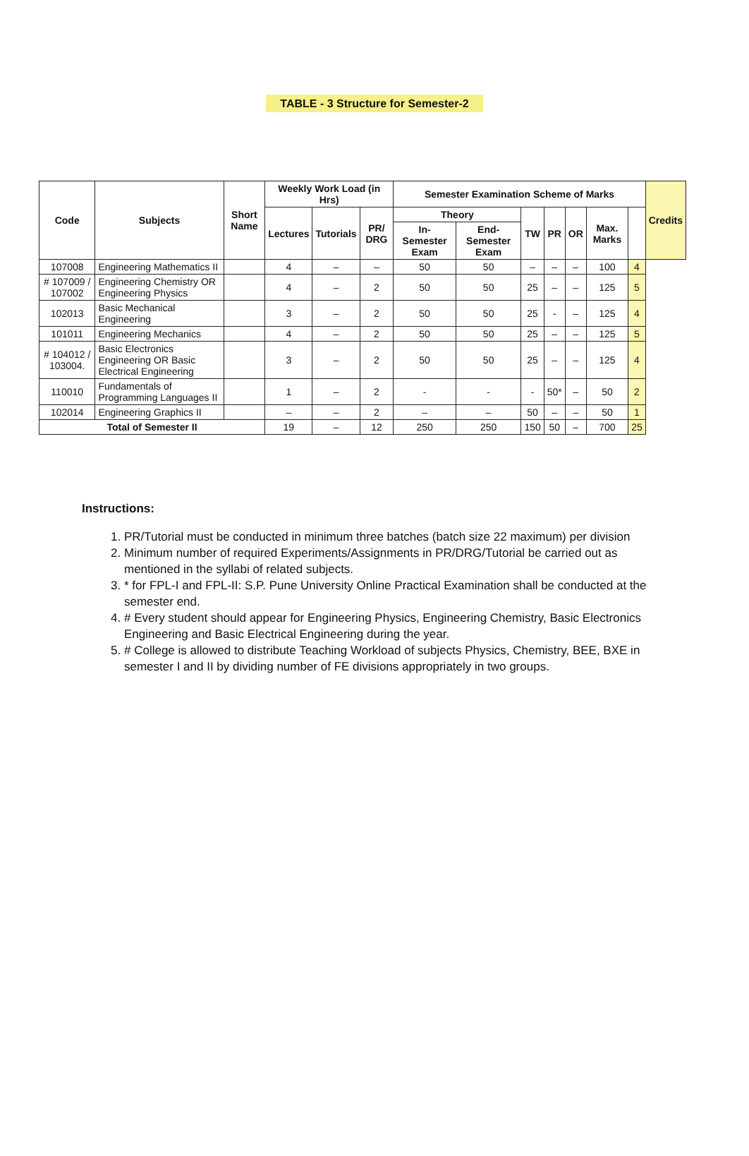TABLE - 3 Structure for Semester-2
| Code | Subjects | Short Name | Weekly Work Load (in Hrs) | | | Semester Examination Scheme of Marks | | | | | | | Credits |
| --- | --- | --- | --- | --- | --- | --- | --- | --- | --- | --- | --- | --- | --- |
| | | | Lectures | Tutorials | PR/ DRG | Theory | | TW | PR | OR | Max. Marks | | |
| | | | | | | In-Semester Exam | End-Semester Exam | | | | | | |
| 107008 | Engineering Mathematics II | | 4 | – | – | 50 | 50 | – | – | – | 100 | 4 | |
| # 107009 / 107002 | Engineering Chemistry OR Engineering Physics | | 4 | – | 2 | 50 | 50 | 25 | – | – | 125 | 5 | |
| 102013 | Basic Mechanical Engineering | | 3 | – | 2 | 50 | 50 | 25 | - | – | 125 | 4 | |
| 101011 | Engineering Mechanics | | 4 | – | 2 | 50 | 50 | 25 | – | – | 125 | 5 | |
| # 104012 / 103004. | Basic Electronics Engineering OR Basic Electrical Engineering | | 3 | – | 2 | 50 | 50 | 25 | – | – | 125 | 4 | |
| 110010 | Fundamentals of Programming Languages II | | 1 | – | 2 | - | - | - | 50* | – | 50 | 2 | |
| 102014 | Engineering Graphics II | | – | – | 2 | – | – | 50 | – | – | 50 | 1 | |
| Total of Semester II | | | 19 | – | 12 | 250 | 250 | 150 | 50 | – | 700 | 25 | |
Instructions:
1. PR/Tutorial must be conducted in minimum three batches (batch size 22 maximum) per division
2. Minimum number of required Experiments/Assignments in PR/DRG/Tutorial be carried out as mentioned in the syllabi of related subjects.
3. * for FPL-I and FPL-II: S.P. Pune University Online Practical Examination shall be conducted at the semester end.
4. # Every student should appear for Engineering Physics, Engineering Chemistry, Basic Electronics Engineering and Basic Electrical Engineering during the year.
5. # College is allowed to distribute Teaching Workload of subjects Physics, Chemistry, BEE, BXE in semester I and II by dividing number of FE divisions appropriately in two groups.